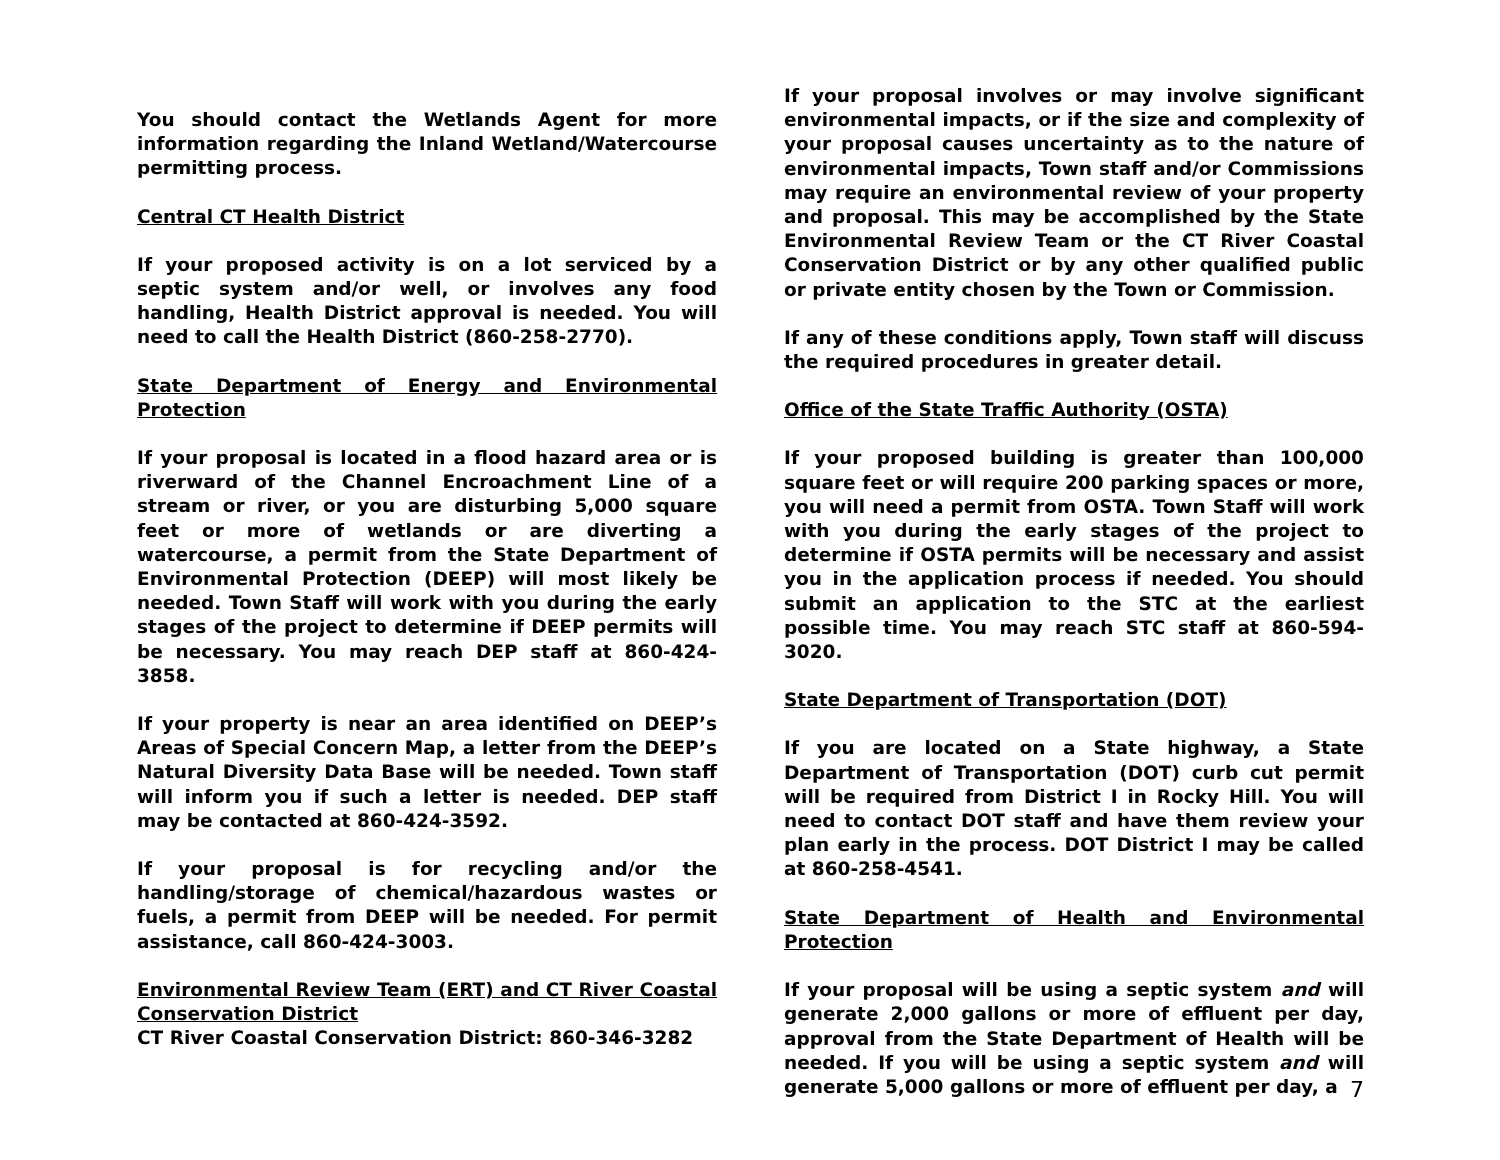You should contact the Wetlands Agent for more information regarding the Inland Wetland/Watercourse permitting process.
Central CT Health District
If your proposed activity is on a lot serviced by a septic system and/or well, or involves any food handling, Health District approval is needed. You will need to call the Health District (860-258-2770).
State Department of Energy and Environmental Protection
If your proposal is located in a flood hazard area or is riverward of the Channel Encroachment Line of a stream or river, or you are disturbing 5,000 square feet or more of wetlands or are diverting a watercourse, a permit from the State Department of Environmental Protection (DEEP) will most likely be needed. Town Staff will work with you during the early stages of the project to determine if DEEP permits will be necessary. You may reach DEP staff at 860-424-3858.
If your property is near an area identified on DEEP’s Areas of Special Concern Map, a letter from the DEEP’s Natural Diversity Data Base will be needed. Town staff will inform you if such a letter is needed. DEP staff may be contacted at 860-424-3592.
If your proposal is for recycling and/or the handling/storage of chemical/hazardous wastes or fuels, a permit from DEEP will be needed. For permit assistance, call 860-424-3003.
Environmental Review Team (ERT) and CT River Coastal Conservation District
CT River Coastal Conservation District: 860-346-3282
If your proposal involves or may involve significant environmental impacts, or if the size and complexity of your proposal causes uncertainty as to the nature of environmental impacts, Town staff and/or Commissions may require an environmental review of your property and proposal. This may be accomplished by the State Environmental Review Team or the CT River Coastal Conservation District or by any other qualified public or private entity chosen by the Town or Commission.
If any of these conditions apply, Town staff will discuss the required procedures in greater detail.
Office of the State Traffic Authority (OSTA)
If your proposed building is greater than 100,000 square feet or will require 200 parking spaces or more, you will need a permit from OSTA. Town Staff will work with you during the early stages of the project to determine if OSTA permits will be necessary and assist you in the application process if needed. You should submit an application to the STC at the earliest possible time. You may reach STC staff at 860-594-3020.
State Department of Transportation (DOT)
If you are located on a State highway, a State Department of Transportation (DOT) curb cut permit will be required from District I in Rocky Hill. You will need to contact DOT staff and have them review your plan early in the process. DOT District I may be called at 860-258-4541.
State Department of Health and Environmental Protection
If your proposal will be using a septic system and will generate 2,000 gallons or more of effluent per day, approval from the State Department of Health will be needed. If you will be using a septic system and will generate 5,000 gallons or more of effluent per day, a
7